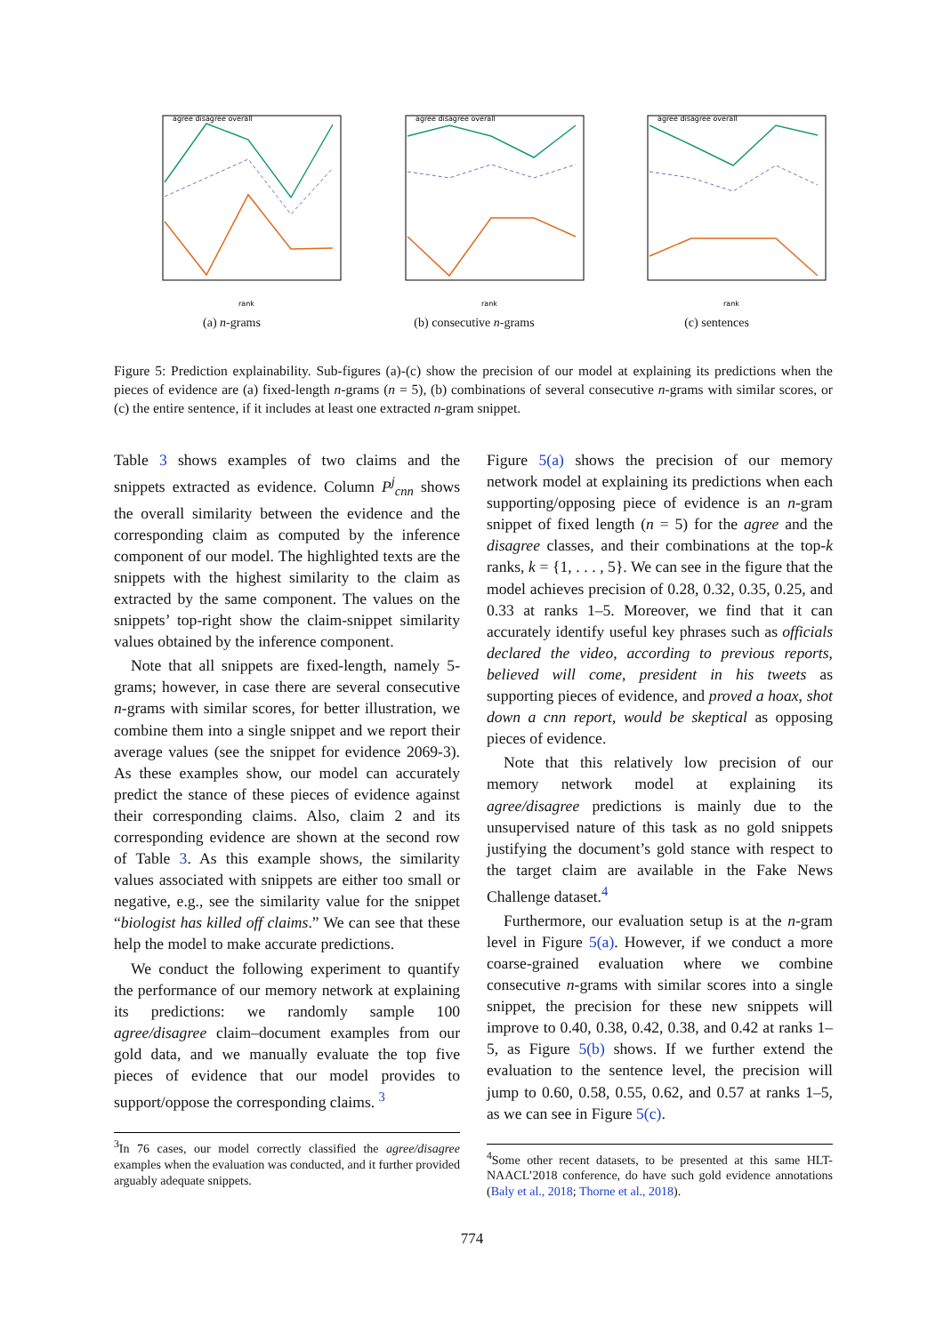agree disagree overall
rank
(a) n-grams
agree disagree overall
rank
(b) consecutive n-grams
agree disagree overall
rank
(c) sentences
Figure 5: Prediction explainability. Sub-figures (a)-(c) show the precision of our model at explaining its predictions when the pieces of evidence are (a) fixed-length n-grams (n = 5), (b) combinations of several consecutive n-grams with similar scores, or (c) the entire sentence, if it includes at least one extracted n-gram snippet.
Table 3 shows examples of two claims and the snippets extracted as evidence. Column P<sup>j</sup><sub>cnn</sub> shows the overall similarity between the evidence and the corresponding claim as computed by the inference component of our model. The highlighted texts are the snippets with the highest similarity to the claim as extracted by the same component. The values on the snippets’ top-right show the claim-snippet similarity values obtained by the inference component.
Note that all snippets are fixed-length, namely 5-grams; however, in case there are several consecutive n-grams with similar scores, for better illustration, we combine them into a single snippet and we report their average values (see the snippet for evidence 2069-3). As these examples show, our model can accurately predict the stance of these pieces of evidence against their corresponding claims. Also, claim 2 and its corresponding evidence are shown at the second row of Table 3. As this example shows, the similarity values associated with snippets are either too small or negative, e.g., see the similarity value for the snippet “biologist has killed off claims.” We can see that these help the model to make accurate predictions.
We conduct the following experiment to quantify the performance of our memory network at explaining its predictions: we randomly sample 100 agree/disagree claim–document examples from our gold data, and we manually evaluate the top five pieces of evidence that our model provides to support/oppose the corresponding claims. <sup>3</sup>
<sup>3</sup> In 76 cases, our model correctly classified the agree/disagree examples when the evaluation was conducted, and it further provided arguably adequate snippets.
Figure 5(a) shows the precision of our memory network model at explaining its predictions when each supporting/opposing piece of evidence is an n-gram snippet of fixed length (n = 5) for the agree and the disagree classes, and their combinations at the top-k ranks, k = {1, . . . , 5}. We can see in the figure that the model achieves precision of 0.28, 0.32, 0.35, 0.25, and 0.33 at ranks 1–5. Moreover, we find that it can accurately identify useful key phrases such as officials declared the video, according to previous reports, believed will come, president in his tweets as supporting pieces of evidence, and proved a hoax, shot down a cnn report, would be skeptical as opposing pieces of evidence.
Note that this relatively low precision of our memory network model at explaining its agree/disagree predictions is mainly due to the unsupervised nature of this task as no gold snippets justifying the document’s gold stance with respect to the target claim are available in the Fake News Challenge dataset.<sup>4</sup>
Furthermore, our evaluation setup is at the n-gram level in Figure 5(a). However, if we conduct a more coarse-grained evaluation where we combine consecutive n-grams with similar scores into a single snippet, the precision for these new snippets will improve to 0.40, 0.38, 0.42, 0.38, and 0.42 at ranks 1–5, as Figure 5(b) shows. If we further extend the evaluation to the sentence level, the precision will jump to 0.60, 0.58, 0.55, 0.62, and 0.57 at ranks 1–5, as we can see in Figure 5(c).
<sup>4</sup> Some other recent datasets, to be presented at this same HLT-NAACL’2018 conference, do have such gold evidence annotations (Baly et al., 2018; Thorne et al., 2018).
774